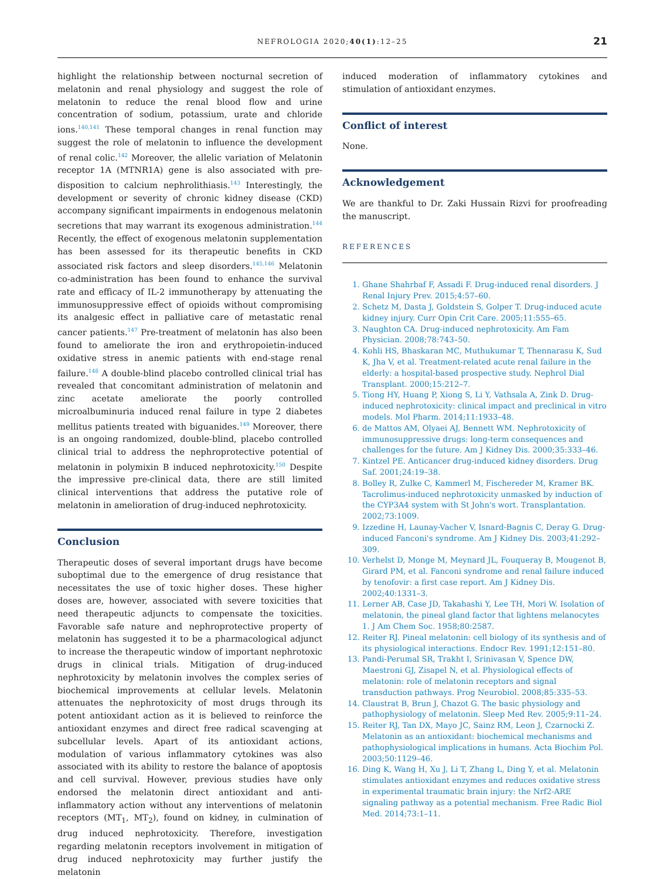NEFROLOGIA 2020;40(1):12–25
21
highlight the relationship between nocturnal secretion of melatonin and renal physiology and suggest the role of melatonin to reduce the renal blood flow and urine concentration of sodium, potassium, urate and chloride ions.<sup>140,141</sup> These temporal changes in renal function may suggest the role of melatonin to influence the development of renal colic.<sup>142</sup> Moreover, the allelic variation of Melatonin receptor 1A (MTNR1A) gene is also associated with pre-disposition to calcium nephrolithiasis.<sup>143</sup> Interestingly, the development or severity of chronic kidney disease (CKD) accompany significant impairments in endogenous melatonin secretions that may warrant its exogenous administration.<sup>144</sup> Recently, the effect of exogenous melatonin supplementation has been assessed for its therapeutic benefits in CKD associated risk factors and sleep disorders.<sup>145,146</sup> Melatonin co-administration has been found to enhance the survival rate and efficacy of IL-2 immunotherapy by attenuating the immunosuppressive effect of opioids without compromising its analgesic effect in palliative care of metastatic renal cancer patients.<sup>147</sup> Pre-treatment of melatonin has also been found to ameliorate the iron and erythropoietin-induced oxidative stress in anemic patients with end-stage renal failure.<sup>148</sup> A double-blind placebo controlled clinical trial has revealed that concomitant administration of melatonin and zinc acetate ameliorate the poorly controlled microalbuminuria induced renal failure in type 2 diabetes mellitus patients treated with biguanides.<sup>149</sup> Moreover, there is an ongoing randomized, double-blind, placebo controlled clinical trial to address the nephroprotective potential of melatonin in polymixin B induced nephrotoxicity.<sup>150</sup> Despite the impressive pre-clinical data, there are still limited clinical interventions that address the putative role of melatonin in amelioration of drug-induced nephrotoxicity.
Conclusion
Therapeutic doses of several important drugs have become suboptimal due to the emergence of drug resistance that necessitates the use of toxic higher doses. These higher doses are, however, associated with severe toxicities that need therapeutic adjuncts to compensate the toxicities. Favorable safe nature and nephroprotective property of melatonin has suggested it to be a pharmacological adjunct to increase the therapeutic window of important nephrotoxic drugs in clinical trials. Mitigation of drug-induced nephrotoxicity by melatonin involves the complex series of biochemical improvements at cellular levels. Melatonin attenuates the nephrotoxicity of most drugs through its potent antioxidant action as it is believed to reinforce the antioxidant enzymes and direct free radical scavenging at subcellular levels. Apart of its antioxidant actions, modulation of various inflammatory cytokines was also associated with its ability to restore the balance of apoptosis and cell survival. However, previous studies have only endorsed the melatonin direct antioxidant and anti-inflammatory action without any interventions of melatonin receptors (MT<sub>1</sub>, MT<sub>2</sub>), found on kidney, in culmination of drug induced nephrotoxicity. Therefore, investigation regarding melatonin receptors involvement in mitigation of drug induced nephrotoxicity may further justify the melatonin
induced moderation of inflammatory cytokines and stimulation of antioxidant enzymes.
Conflict of interest
None.
Acknowledgement
We are thankful to Dr. Zaki Hussain Rizvi for proofreading the manuscript.
REFERENCES
1. Ghane Shahrbaf F, Assadi F. Drug-induced renal disorders. J Renal Injury Prev. 2015;4:57–60.
2. Schetz M, Dasta J, Goldstein S, Golper T. Drug-induced acute kidney injury. Curr Opin Crit Care. 2005;11:555–65.
3. Naughton CA. Drug-induced nephrotoxicity. Am Fam Physician. 2008;78:743–50.
4. Kohli HS, Bhaskaran MC, Muthukumar T, Thennarasu K, Sud K, Jha V, et al. Treatment-related acute renal failure in the elderly: a hospital-based prospective study. Nephrol Dial Transplant. 2000;15:212–7.
5. Tiong HY, Huang P, Xiong S, Li Y, Vathsala A, Zink D. Drug-induced nephrotoxicity: clinical impact and preclinical in vitro models. Mol Pharm. 2014;11:1933–48.
6. de Mattos AM, Olyaei AJ, Bennett WM. Nephrotoxicity of immunosuppressive drugs: long-term consequences and challenges for the future. Am J Kidney Dis. 2000;35:333–46.
7. Kintzel PE. Anticancer drug-induced kidney disorders. Drug Saf. 2001;24:19–38.
8. Bolley R, Zulke C, Kammerl M, Fischereder M, Kramer BK. Tacrolimus-induced nephrotoxicity unmasked by induction of the CYP3A4 system with St John's wort. Transplantation. 2002;73:1009.
9. Izzedine H, Launay-Vacher V, Isnard-Bagnis C, Deray G. Drug-induced Fanconi's syndrome. Am J Kidney Dis. 2003;41:292–309.
10. Verhelst D, Monge M, Meynard JL, Fouqueray B, Mougenot B, Girard PM, et al. Fanconi syndrome and renal failure induced by tenofovir: a first case report. Am J Kidney Dis. 2002;40:1331–3.
11. Lerner AB, Case JD, Takahashi Y, Lee TH, Mori W. Isolation of melatonin, the pineal gland factor that lightens melanocytes 1. J Am Chem Soc. 1958;80:2587.
12. Reiter RJ. Pineal melatonin: cell biology of its synthesis and of its physiological interactions. Endocr Rev. 1991;12:151–80.
13. Pandi-Perumal SR, Trakht I, Srinivasan V, Spence DW, Maestroni GJ, Zisapel N, et al. Physiological effects of melatonin: role of melatonin receptors and signal transduction pathways. Prog Neurobiol. 2008;85:335–53.
14. Claustrat B, Brun J, Chazot G. The basic physiology and pathophysiology of melatonin. Sleep Med Rev. 2005;9:11–24.
15. Reiter RJ, Tan DX, Mayo JC, Sainz RM, Leon J, Czarnocki Z. Melatonin as an antioxidant: biochemical mechanisms and pathophysiological implications in humans. Acta Biochim Pol. 2003;50:1129–46.
16. Ding K, Wang H, Xu J, Li T, Zhang L, Ding Y, et al. Melatonin stimulates antioxidant enzymes and reduces oxidative stress in experimental traumatic brain injury: the Nrf2-ARE signaling pathway as a potential mechanism. Free Radic Biol Med. 2014;73:1–11.